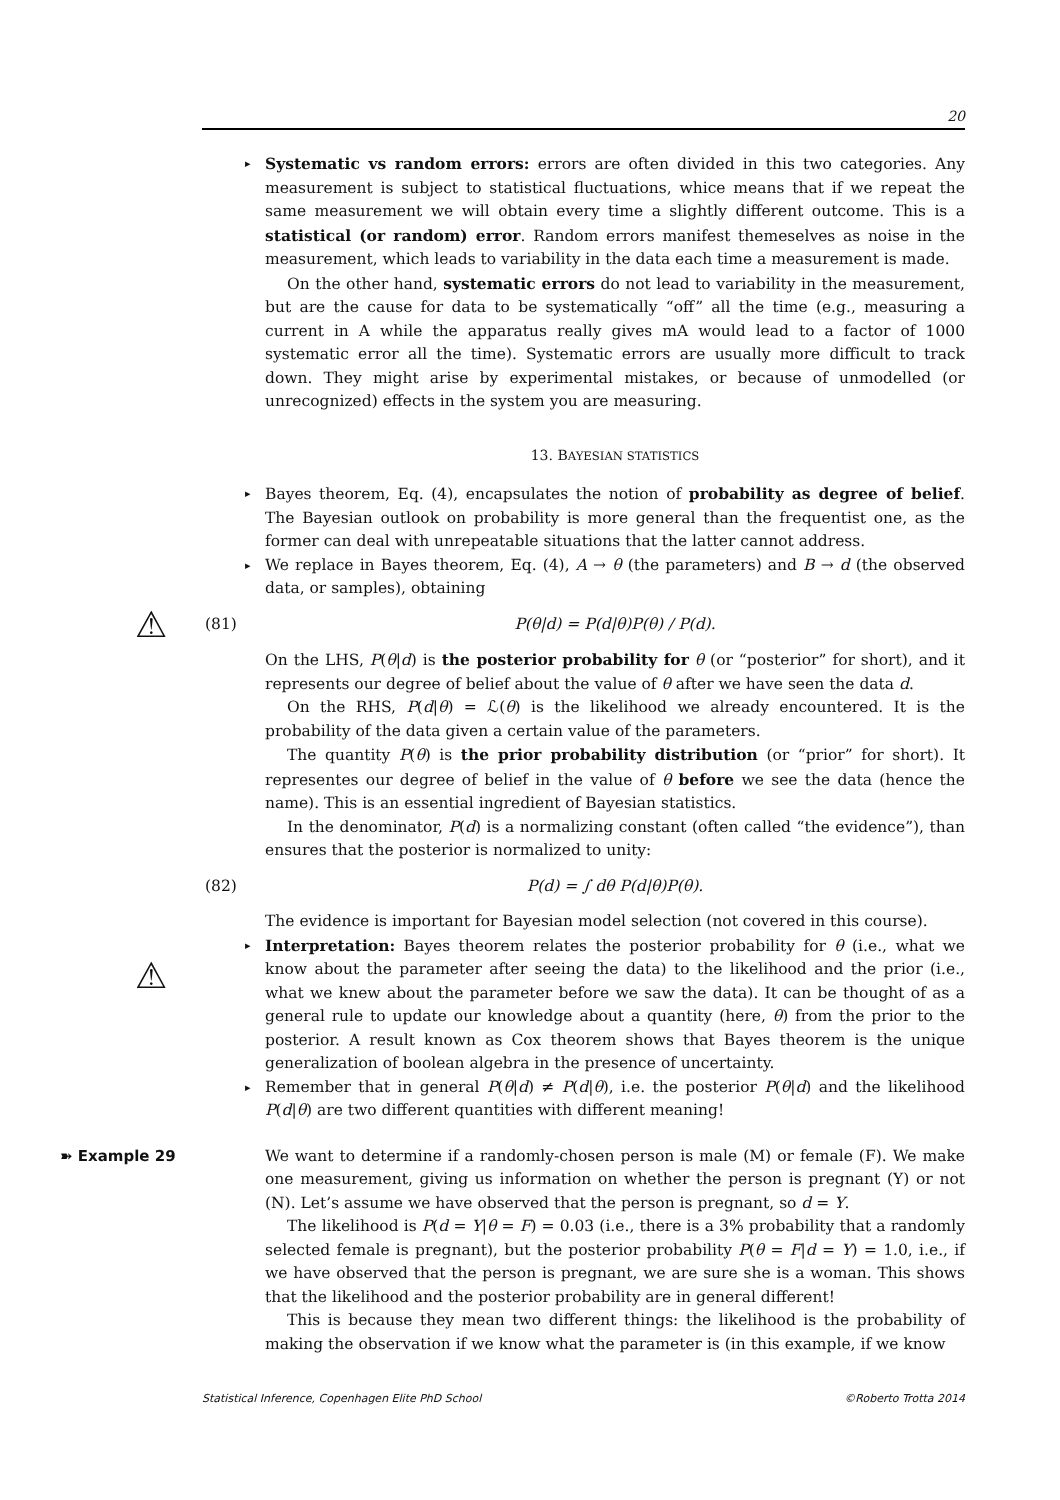20
▸
Systematic vs random errors: errors are often divided in this two categories. Any measurement is subject to statistical fluctuations, whice means that if we repeat the same measurement we will obtain every time a slightly different outcome. This is a statistical (or random) error. Random errors manifest themeselves as noise in the measurement, which leads to variability in the data each time a measurement is made.
On the other hand, systematic errors do not lead to variability in the measurement, but are the cause for data to be systematically “off” all the time (e.g., measuring a current in A while the apparatus really gives mA would lead to a factor of 1000 systematic error all the time). Systematic errors are usually more difficult to track down. They might arise by experimental mistakes, or because of unmodelled (or unrecognized) effects in the system you are measuring.
13. BAYESIAN STATISTICS
▸
Bayes theorem, Eq. (4), encapsulates the notion of probability as degree of belief. The Bayesian outlook on probability is more general than the frequentist one, as the former can deal with unrepeatable situations that the latter cannot address.
▸
We replace in Bayes theorem, Eq. (4), A → θ (the parameters) and B → d (the observed data, or samples), obtaining
⚠ (81) P(θ|d) = P(d|θ)P(θ) / P(d).
On the LHS, P(θ|d) is the posterior probability for θ (or “posterior” for short), and it represents our degree of belief about the value of θ after we have seen the data d.
On the RHS, P(d|θ) = ℒ(θ) is the likelihood we already encountered. It is the probability of the data given a certain value of the parameters.
The quantity P(θ) is the prior probability distribution (or “prior” for short). It representes our degree of belief in the value of θ before we see the data (hence the name). This is an essential ingredient of Bayesian statistics.
In the denominator, P(d) is a normalizing constant (often called “the evidence”), than ensures that the posterior is normalized to unity:
(82) P(d) = ∫ dθ P(d|θ)P(θ).
The evidence is important for Bayesian model selection (not covered in this course).
▸
⚠
Interpretation: Bayes theorem relates the posterior probability for θ (i.e., what we know about the parameter after seeing the data) to the likelihood and the prior (i.e., what we knew about the parameter before we saw the data). It can be thought of as a general rule to update our knowledge about a quantity (here, θ) from the prior to the posterior. A result known as Cox theorem shows that Bayes theorem is the unique generalization of boolean algebra in the presence of uncertainty.
▸
Remember that in general P(θ|d) ≠ P(d|θ), i.e. the posterior P(θ|d) and the likelihood P(d|θ) are two different quantities with different meaning!
➽ Example 29
We want to determine if a randomly-chosen person is male (M) or female (F). We make one measurement, giving us information on whether the person is pregnant (Y) or not (N). Let’s assume we have observed that the person is pregnant, so d = Y.
The likelihood is P(d = Y|θ = F) = 0.03 (i.e., there is a 3% probability that a randomly selected female is pregnant), but the posterior probability P(θ = F|d = Y) = 1.0, i.e., if we have observed that the person is pregnant, we are sure she is a woman. This shows that the likelihood and the posterior probability are in general different!
This is because they mean two different things: the likelihood is the probability of making the observation if we know what the parameter is (in this example, if we know
Statistical Inference, Copenhagen Elite PhD School ©Roberto Trotta 2014